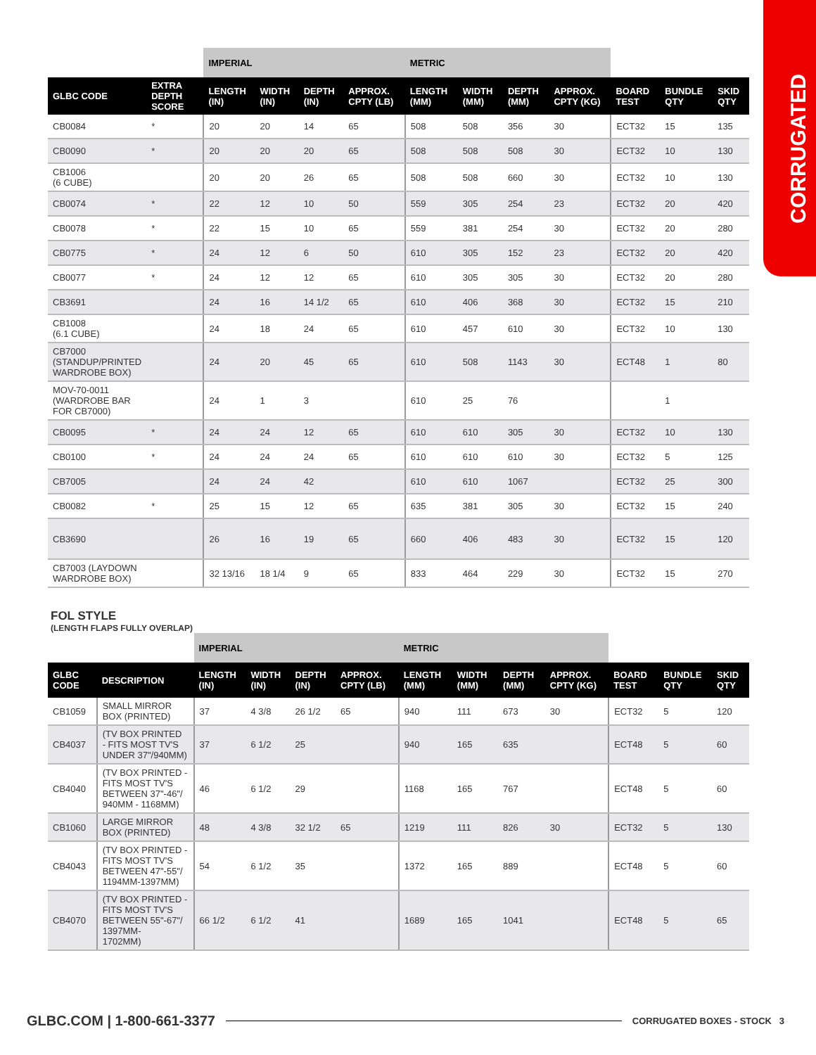CORRUGATED
| | | IMPERIAL | | | | METRIC | | | | | | |
| --- | --- | --- | --- | --- | --- | --- | --- | --- | --- | --- | --- | --- |
| GLBC CODE | EXTRA DEPTH SCORE | LENGTH (IN) | WIDTH (IN) | DEPTH (IN) | APPROX. CPTY (LB) | LENGTH (MM) | WIDTH (MM) | DEPTH (MM) | APPROX. CPTY (KG) | BOARD TEST | BUNDLE QTY | SKID QTY |
| CB0084 | * | 20 | 20 | 14 | 65 | 508 | 508 | 356 | 30 | ECT32 | 15 | 135 |
| CB0090 | * | 20 | 20 | 20 | 65 | 508 | 508 | 508 | 30 | ECT32 | 10 | 130 |
| CB1006 (6 CUBE) | | 20 | 20 | 26 | 65 | 508 | 508 | 660 | 30 | ECT32 | 10 | 130 |
| CB0074 | * | 22 | 12 | 10 | 50 | 559 | 305 | 254 | 23 | ECT32 | 20 | 420 |
| CB0078 | * | 22 | 15 | 10 | 65 | 559 | 381 | 254 | 30 | ECT32 | 20 | 280 |
| CB0775 | * | 24 | 12 | 6 | 50 | 610 | 305 | 152 | 23 | ECT32 | 20 | 420 |
| CB0077 | * | 24 | 12 | 12 | 65 | 610 | 305 | 305 | 30 | ECT32 | 20 | 280 |
| CB3691 | | 24 | 16 | 14 1/2 | 65 | 610 | 406 | 368 | 30 | ECT32 | 15 | 210 |
| CB1008 (6.1 CUBE) | | 24 | 18 | 24 | 65 | 610 | 457 | 610 | 30 | ECT32 | 10 | 130 |
| CB7000 (STANDUP/PRINTED WARDROBE BOX) | | 24 | 20 | 45 | 65 | 610 | 508 | 1143 | 30 | ECT48 | 1 | 80 |
| MOV-70-0011 (WARDROBE BAR FOR CB7000) | | 24 | 1 | 3 | | 610 | 25 | 76 | | | 1 | |
| CB0095 | * | 24 | 24 | 12 | 65 | 610 | 610 | 305 | 30 | ECT32 | 10 | 130 |
| CB0100 | * | 24 | 24 | 24 | 65 | 610 | 610 | 610 | 30 | ECT32 | 5 | 125 |
| CB7005 | | 24 | 24 | 42 | | 610 | 610 | 1067 | | ECT32 | 25 | 300 |
| CB0082 | * | 25 | 15 | 12 | 65 | 635 | 381 | 305 | 30 | ECT32 | 15 | 240 |
| CB3690 | | 26 | 16 | 19 | 65 | 660 | 406 | 483 | 30 | ECT32 | 15 | 120 |
| CB7003 (LAYDOWN WARDROBE BOX) | | 32 13/16 | 18 1/4 | 9 | 65 | 833 | 464 | 229 | 30 | ECT32 | 15 | 270 |
FOL STYLE
(LENGTH FLAPS FULLY OVERLAP)
| | | IMPERIAL | | | | METRIC | | | | | | |
| --- | --- | --- | --- | --- | --- | --- | --- | --- | --- | --- | --- | --- |
| GLBC CODE | DESCRIPTION | LENGTH (IN) | WIDTH (IN) | DEPTH (IN) | APPROX. CPTY (LB) | LENGTH (MM) | WIDTH (MM) | DEPTH (MM) | APPROX. CPTY (KG) | BOARD TEST | BUNDLE QTY | SKID QTY |
| CB1059 | SMALL MIRROR BOX (PRINTED) | 37 | 4 3/8 | 26 1/2 | 65 | 940 | 111 | 673 | 30 | ECT32 | 5 | 120 |
| CB4037 | (TV BOX PRINTED - FITS MOST TV'S UNDER 37"/940MM) | 37 | 6 1/2 | 25 | | 940 | 165 | 635 | | ECT48 | 5 | 60 |
| CB4040 | (TV BOX PRINTED - FITS MOST TV'S BETWEEN 37"-46"/ 940MM - 1168MM) | 46 | 6 1/2 | 29 | | 1168 | 165 | 767 | | ECT48 | 5 | 60 |
| CB1060 | LARGE MIRROR BOX (PRINTED) | 48 | 4 3/8 | 32 1/2 | 65 | 1219 | 111 | 826 | 30 | ECT32 | 5 | 130 |
| CB4043 | (TV BOX PRINTED - FITS MOST TV'S BETWEEN 47"-55"/ 1194MM-1397MM) | 54 | 6 1/2 | 35 | | 1372 | 165 | 889 | | ECT48 | 5 | 60 |
| CB4070 | (TV BOX PRINTED - FITS MOST TV'S BETWEEN 55"-67"/ 1397MM- 1702MM) | 66 1/2 | 6 1/2 | 41 | | 1689 | 165 | 1041 | | ECT48 | 5 | 65 |
GLBC.COM | 1-800-661-3377 CORRUGATED BOXES - STOCK 3